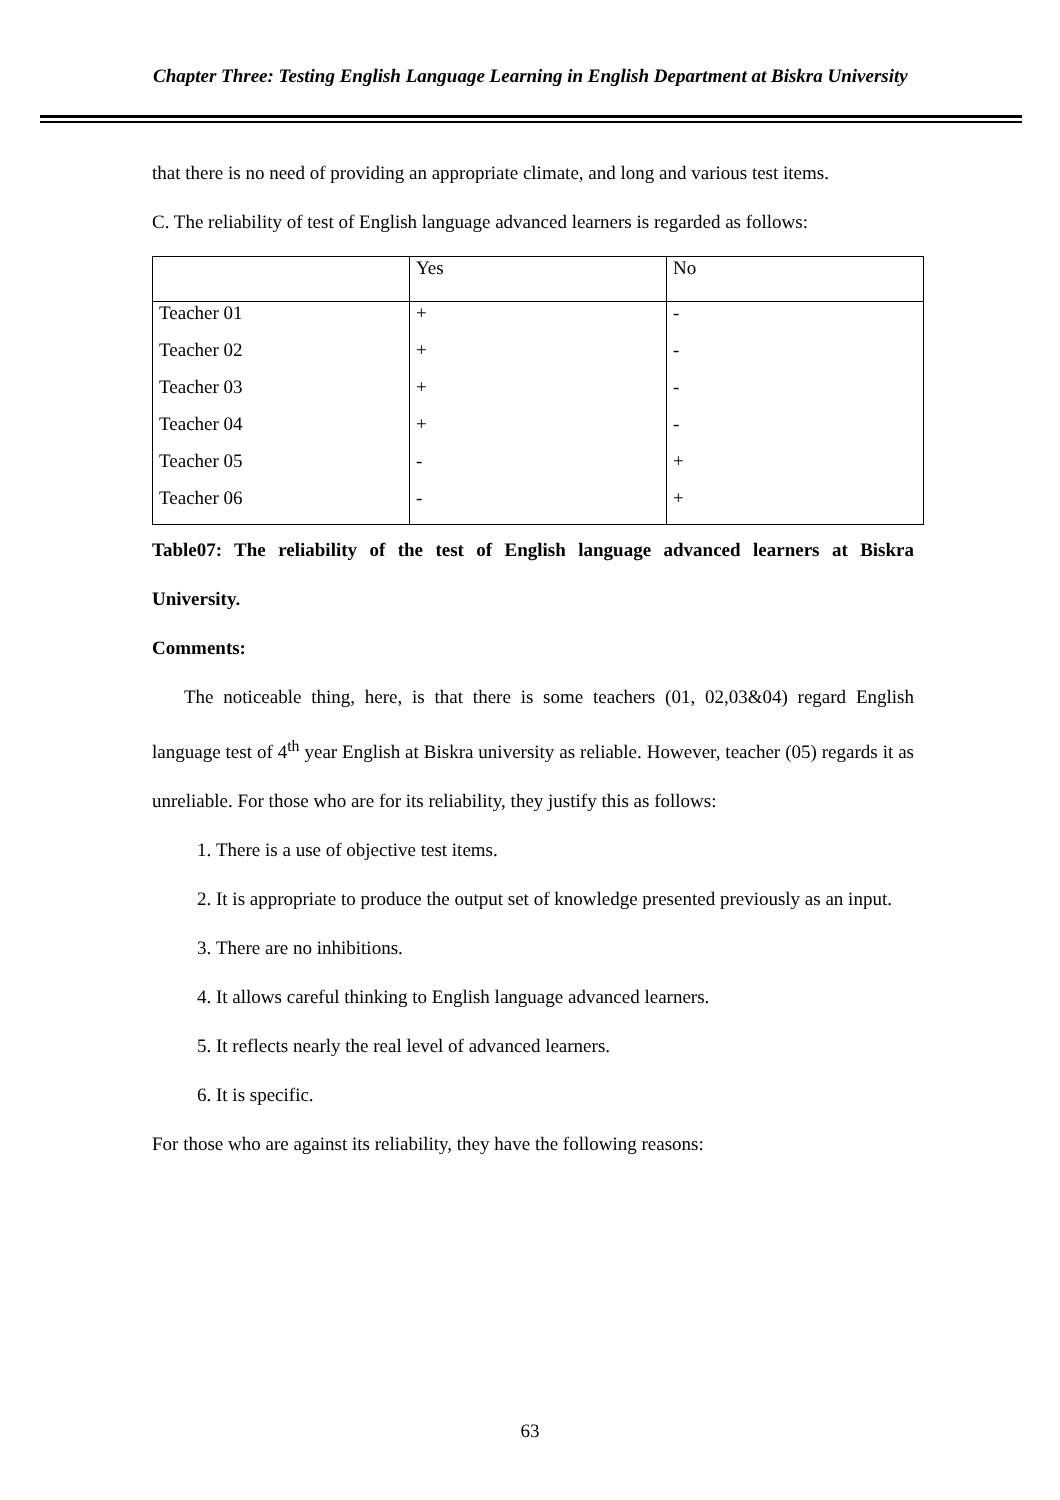Chapter Three: Testing English Language Learning in English Department at Biskra University
that there is no need of providing an appropriate climate, and long and various test items.
C. The reliability of test of English language advanced learners is regarded as follows:
| | Yes | No |
| Teacher 01 | + | - |
| Teacher 02 | + | - |
| Teacher 03 | + | - |
| Teacher 04 | + | - |
| Teacher 05 | - | + |
| Teacher 06 | - | + |
Table07: The reliability of the test of English language advanced learners at Biskra University.
Comments:
The noticeable thing, here, is that there is some teachers (01, 02,03&04) regard English language test of 4<sup>th</sup> year English at Biskra university as reliable. However, teacher (05) regards it as unreliable. For those who are for its reliability, they justify this as follows:
1. There is a use of objective test items.
2. It is appropriate to produce the output set of knowledge presented previously as an input.
3. There are no inhibitions.
4. It allows careful thinking to English language advanced learners.
5. It reflects nearly the real level of advanced learners.
6. It is specific.
For those who are against its reliability, they have the following reasons:
63